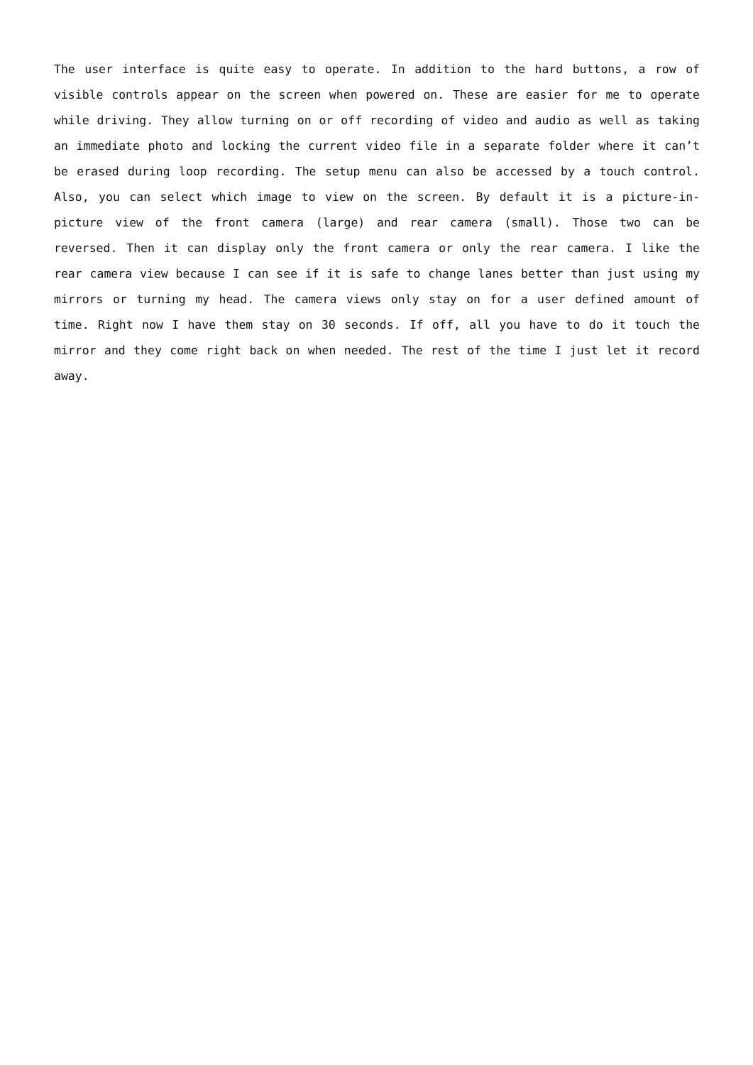The user interface is quite easy to operate. In addition to the hard buttons, a row of visible controls appear on the screen when powered on. These are easier for me to operate while driving. They allow turning on or off recording of video and audio as well as taking an immediate photo and locking the current video file in a separate folder where it can’t be erased during loop recording. The setup menu can also be accessed by a touch control. Also, you can select which image to view on the screen. By default it is a picture-in-picture view of the front camera (large) and rear camera (small). Those two can be reversed. Then it can display only the front camera or only the rear camera. I like the rear camera view because I can see if it is safe to change lanes better than just using my mirrors or turning my head. The camera views only stay on for a user defined amount of time. Right now I have them stay on 30 seconds. If off, all you have to do it touch the mirror and they come right back on when needed. The rest of the time I just let it record away.